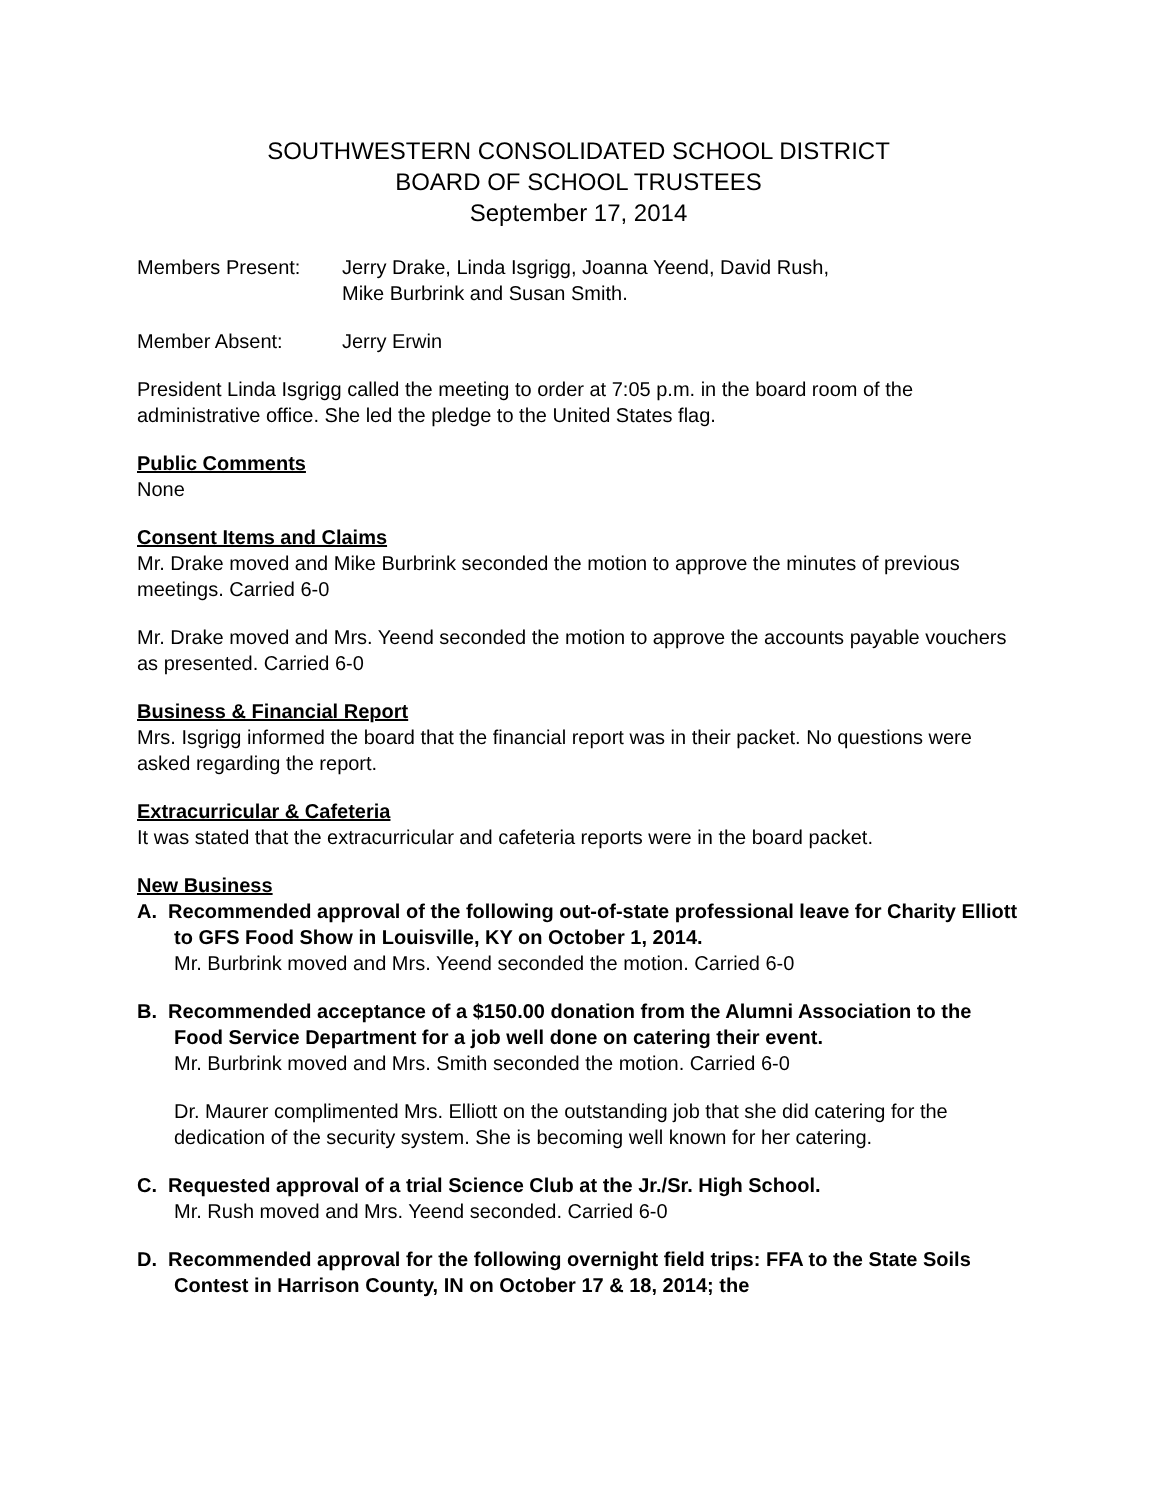SOUTHWESTERN CONSOLIDATED SCHOOL DISTRICT
BOARD OF SCHOOL TRUSTEES
September 17, 2014
Members Present: Jerry Drake, Linda Isgrigg, Joanna Yeend, David Rush,
Mike Burbrink and Susan Smith.
Member Absent: Jerry Erwin
President Linda Isgrigg called the meeting to order at 7:05 p.m. in the board room of the administrative office. She led the pledge to the United States flag.
Public Comments
None
Consent Items and Claims
Mr. Drake moved and Mike Burbrink seconded the motion to approve the minutes of previous meetings. Carried 6-0
Mr. Drake moved and Mrs. Yeend seconded the motion to approve the accounts payable vouchers as presented. Carried 6-0
Business & Financial Report
Mrs. Isgrigg informed the board that the financial report was in their packet. No questions were asked regarding the report.
Extracurricular & Cafeteria
It was stated that the extracurricular and cafeteria reports were in the board packet.
New Business
A. Recommended approval of the following out-of-state professional leave for Charity Elliott to GFS Food Show in Louisville, KY on October 1, 2014.
Mr. Burbrink moved and Mrs. Yeend seconded the motion. Carried 6-0
B. Recommended acceptance of a $150.00 donation from the Alumni Association to the Food Service Department for a job well done on catering their event.
Mr. Burbrink moved and Mrs. Smith seconded the motion. Carried 6-0
Dr. Maurer complimented Mrs. Elliott on the outstanding job that she did catering for the dedication of the security system. She is becoming well known for her catering.
C. Requested approval of a trial Science Club at the Jr./Sr. High School.
Mr. Rush moved and Mrs. Yeend seconded. Carried 6-0
D. Recommended approval for the following overnight field trips: FFA to the State Soils Contest in Harrison County, IN on October 17 & 18, 2014; the